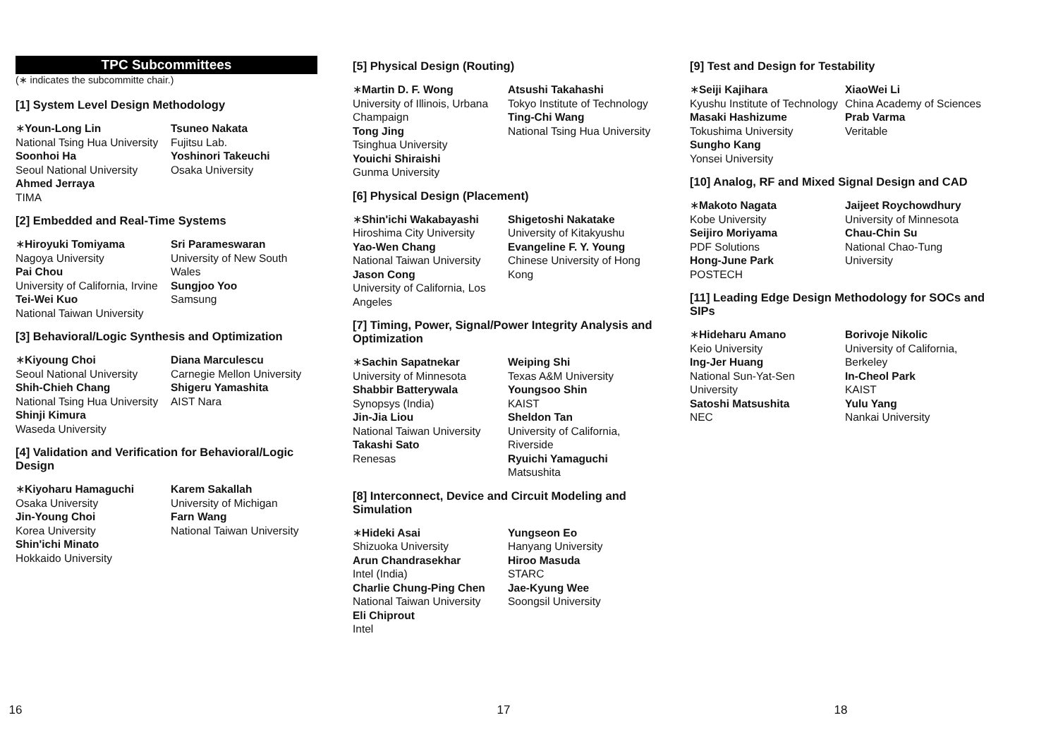TPC Subcommittees
(∗ indicates the subcommitte chair.)
[1] System Level Design Methodology
∗Youn-Long Lin
National Tsing Hua University
Soonhoi Ha
Seoul National University
Ahmed Jerraya
TIMA
Tsuneo Nakata
Fujitsu Lab.
Yoshinori Takeuchi
Osaka University
[2] Embedded and Real-Time Systems
∗Hiroyuki Tomiyama
Nagoya University
Pai Chou
University of California, Irvine
Tei-Wei Kuo
National Taiwan University
Sri Parameswaran
University of New South Wales
Sungjoo Yoo
Samsung
[3] Behavioral/Logic Synthesis and Optimization
∗Kiyoung Choi
Seoul National University
Shih-Chieh Chang
National Tsing Hua University
Shinji Kimura
Waseda University
Diana Marculescu
Carnegie Mellon University
Shigeru Yamashita
AIST Nara
[4] Validation and Verification for Behavioral/Logic Design
∗Kiyoharu Hamaguchi
Osaka University
Jin-Young Choi
Korea University
Shin'ichi Minato
Hokkaido University
Karem Sakallah
University of Michigan
Farn Wang
National Taiwan University
16
[5] Physical Design (Routing)
∗Martin D. F. Wong
University of Illinois, Urbana Champaign
Tong Jing
Tsinghua University
Youichi Shiraishi
Gunma University
Atsushi Takahashi
Tokyo Institute of Technology
Ting-Chi Wang
National Tsing Hua University
[6] Physical Design (Placement)
∗Shin'ichi Wakabayashi
Hiroshima City University
Yao-Wen Chang
National Taiwan University
Jason Cong
University of California, Los Angeles
Shigetoshi Nakatake
University of Kitakyushu
Evangeline F. Y. Young
Chinese University of Hong Kong
[7] Timing, Power, Signal/Power Integrity Analysis and Optimization
∗Sachin Sapatnekar
University of Minnesota
Shabbir Batterywala
Synopsys (India)
Jin-Jia Liou
National Taiwan University
Takashi Sato
Renesas
Weiping Shi
Texas A&M University
Youngsoo Shin
KAIST
Sheldon Tan
University of California, Riverside
Ryuichi Yamaguchi
Matsushita
[8] Interconnect, Device and Circuit Modeling and Simulation
∗Hideki Asai
Shizuoka University
Arun Chandrasekhar
Intel (India)
Charlie Chung-Ping Chen
National Taiwan University
Eli Chiprout
Intel
Yungseon Eo
Hanyang University
Hiroo Masuda
STARC
Jae-Kyung Wee
Soongsil University
17
[9] Test and Design for Testability
∗Seiji Kajihara
Kyushu Institute of Technology
Masaki Hashizume
Tokushima University
Sungho Kang
Yonsei University
XiaoWei Li
China Academy of Sciences
Prab Varma
Veritable
[10] Analog, RF and Mixed Signal Design and CAD
∗Makoto Nagata
Kobe University
Seijiro Moriyama
PDF Solutions
Hong-June Park
POSTECH
Jaijeet Roychowdhury
University of Minnesota
Chau-Chin Su
National Chao-Tung University
[11] Leading Edge Design Methodology for SOCs and SIPs
∗Hideharu Amano
Keio University
Ing-Jer Huang
National Sun-Yat-Sen University
Satoshi Matsushita
NEC
Borivoje Nikolic
University of California, Berkeley
In-Cheol Park
KAIST
Yulu Yang
Nankai University
18